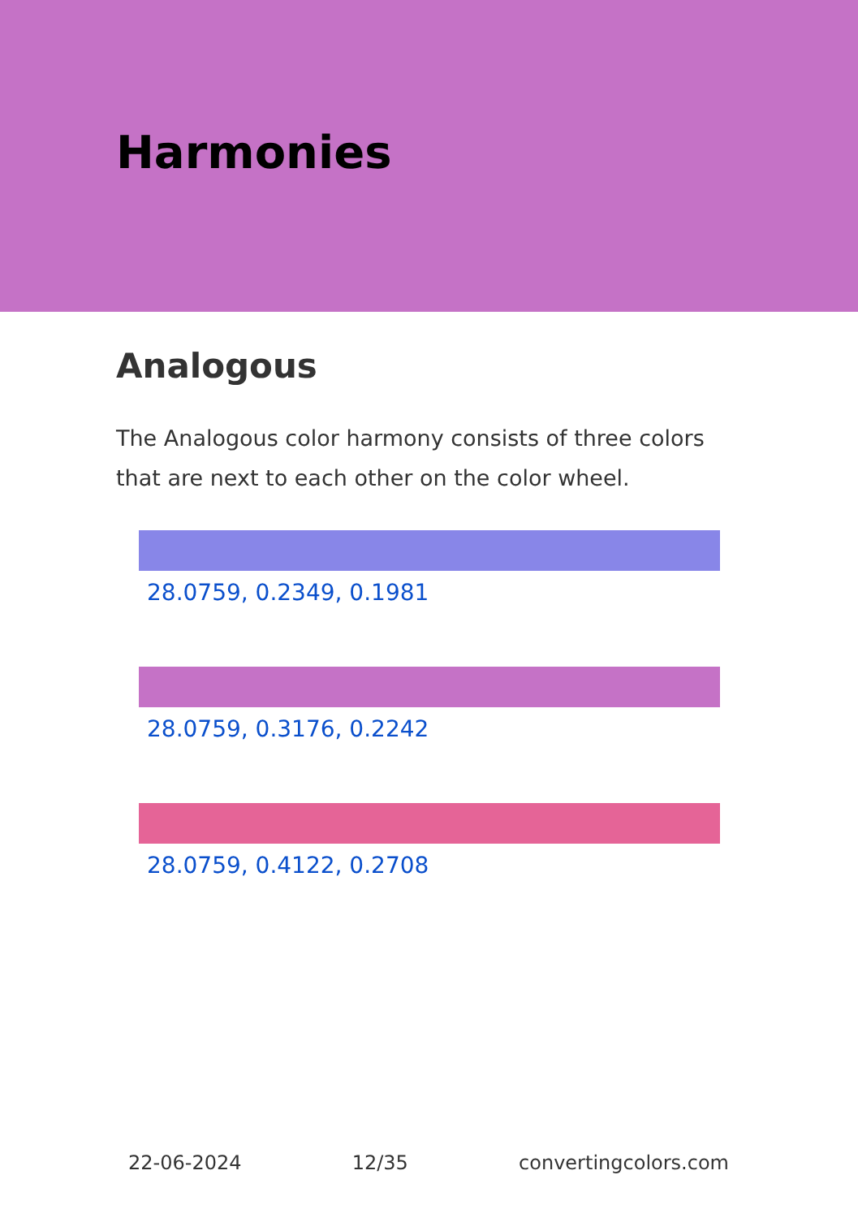Harmonies
Analogous
The Analogous color harmony consists of three colors that are next to each other on the color wheel.
28.0759, 0.2349, 0.1981
28.0759, 0.3176, 0.2242
28.0759, 0.4122, 0.2708
22-06-2024 12/35 convertingcolors.com